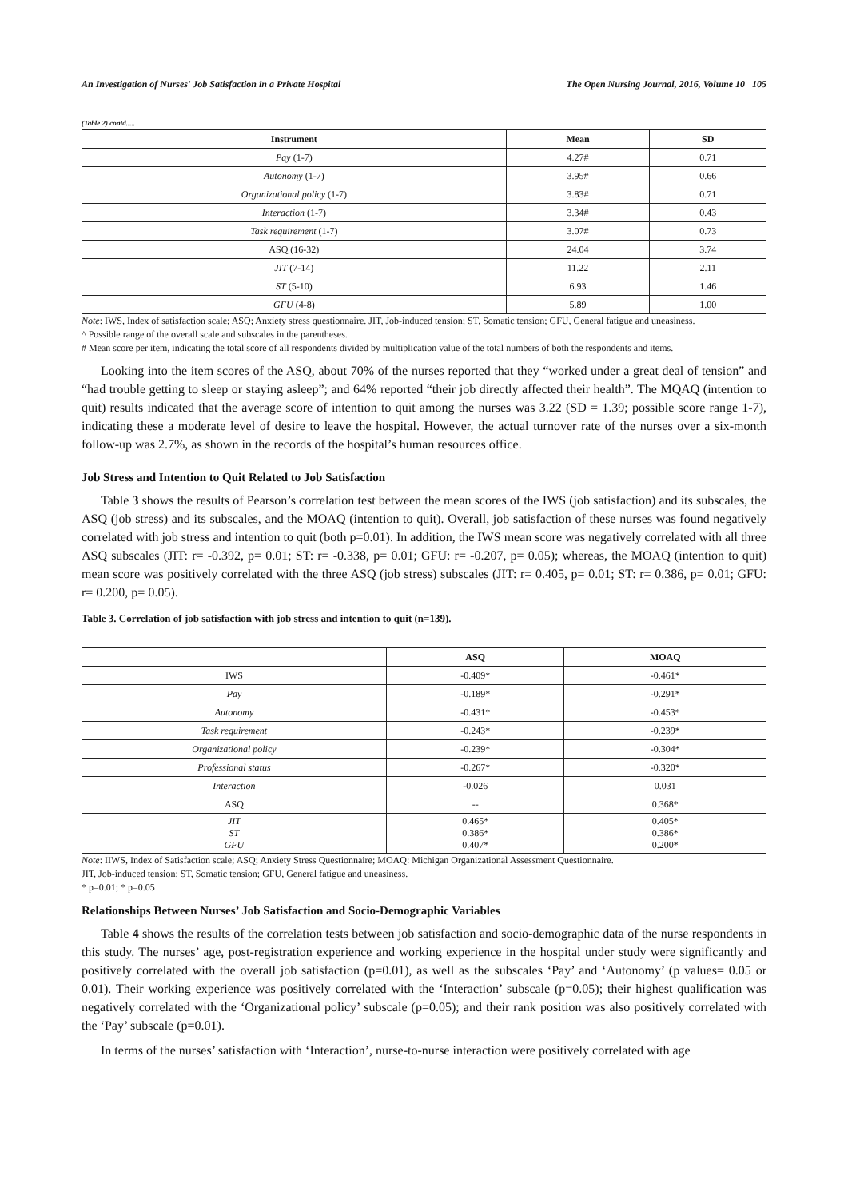An Investigation of Nurses' Job Satisfaction in a Private Hospital The Open Nursing Journal, 2016, Volume 10 105
(Table 2) contd.....
| Instrument | Mean | SD |
| --- | --- | --- |
| Pay (1-7) | 4.27# | 0.71 |
| Autonomy (1-7) | 3.95# | 0.66 |
| Organizational policy (1-7) | 3.83# | 0.71 |
| Interaction (1-7) | 3.34# | 0.43 |
| Task requirement (1-7) | 3.07# | 0.73 |
| ASQ (16-32) | 24.04 | 3.74 |
| JIT (7-14) | 11.22 | 2.11 |
| ST (5-10) | 6.93 | 1.46 |
| GFU (4-8) | 5.89 | 1.00 |
Note: IWS, Index of satisfaction scale; ASQ; Anxiety stress questionnaire. JIT, Job-induced tension; ST, Somatic tension; GFU, General fatigue and uneasiness.
^ Possible range of the overall scale and subscales in the parentheses.
# Mean score per item, indicating the total score of all respondents divided by multiplication value of the total numbers of both the respondents and items.
Looking into the item scores of the ASQ, about 70% of the nurses reported that they “worked under a great deal of tension” and “had trouble getting to sleep or staying asleep”; and 64% reported “their job directly affected their health”. The MQAQ (intention to quit) results indicated that the average score of intention to quit among the nurses was 3.22 (SD = 1.39; possible score range 1-7), indicating these a moderate level of desire to leave the hospital. However, the actual turnover rate of the nurses over a six-month follow-up was 2.7%, as shown in the records of the hospital’s human resources office.
Job Stress and Intention to Quit Related to Job Satisfaction
Table 3 shows the results of Pearson’s correlation test between the mean scores of the IWS (job satisfaction) and its subscales, the ASQ (job stress) and its subscales, and the MOAQ (intention to quit). Overall, job satisfaction of these nurses was found negatively correlated with job stress and intention to quit (both p=0.01). In addition, the IWS mean score was negatively correlated with all three ASQ subscales (JIT: r= -0.392, p= 0.01; ST: r= -0.338, p= 0.01; GFU: r= -0.207, p= 0.05); whereas, the MOAQ (intention to quit) mean score was positively correlated with the three ASQ (job stress) subscales (JIT: r= 0.405, p= 0.01; ST: r= 0.386, p= 0.01; GFU: r= 0.200, p= 0.05).
Table 3. Correlation of job satisfaction with job stress and intention to quit (n=139).
| | ASQ | MOAQ |
| --- | --- | --- |
| IWS | -0.409* | -0.461* |
| Pay | -0.189* | -0.291* |
| Autonomy | -0.431* | -0.453* |
| Task requirement | -0.243* | -0.239* |
| Organizational policy | -0.239* | -0.304* |
| Professional status | -0.267* | -0.320* |
| Interaction | -0.026 | 0.031 |
| ASQ | -- | 0.368* |
| JIT ST GFU | 0.465* 0.386* 0.407* | 0.405* 0.386* 0.200* |
Note: IIWS, Index of Satisfaction scale; ASQ; Anxiety Stress Questionnaire; MOAQ: Michigan Organizational Assessment Questionnaire.
JIT, Job-induced tension; ST, Somatic tension; GFU, General fatigue and uneasiness.
* p=0.01; * p=0.05
Relationships Between Nurses’ Job Satisfaction and Socio-Demographic Variables
Table 4 shows the results of the correlation tests between job satisfaction and socio-demographic data of the nurse respondents in this study. The nurses’ age, post-registration experience and working experience in the hospital under study were significantly and positively correlated with the overall job satisfaction (p=0.01), as well as the subscales ‘Pay’ and ‘Autonomy’ (p values= 0.05 or 0.01). Their working experience was positively correlated with the ‘Interaction’ subscale (p=0.05); their highest qualification was negatively correlated with the ‘Organizational policy’ subscale (p=0.05); and their rank position was also positively correlated with the ‘Pay’ subscale (p=0.01).
In terms of the nurses’ satisfaction with ‘Interaction’, nurse-to-nurse interaction were positively correlated with age